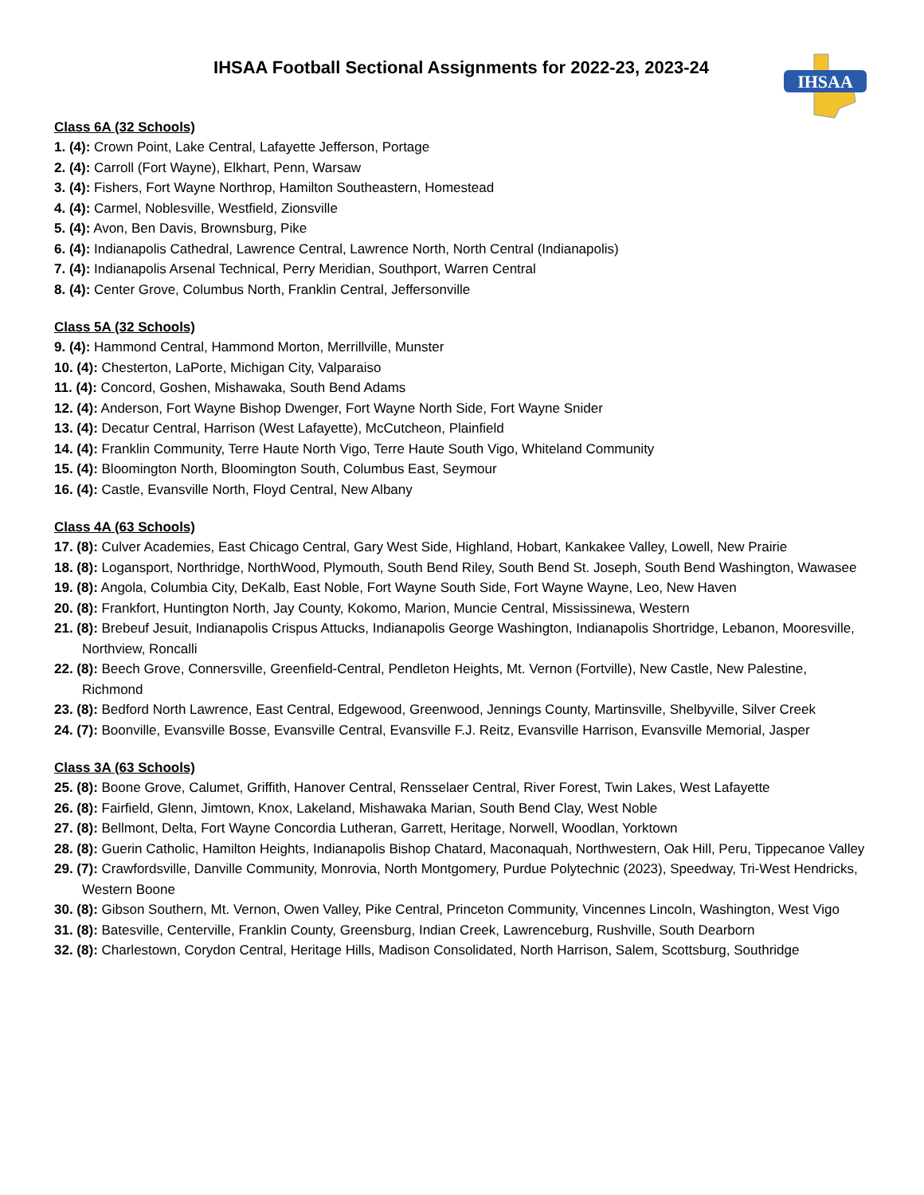IHSAA
IHSAA Football Sectional Assignments for 2022-23, 2023-24
Class 6A (32 Schools)
1. (4): Crown Point, Lake Central, Lafayette Jefferson, Portage
2. (4): Carroll (Fort Wayne), Elkhart, Penn, Warsaw
3. (4): Fishers, Fort Wayne Northrop, Hamilton Southeastern, Homestead
4. (4): Carmel, Noblesville, Westfield, Zionsville
5. (4): Avon, Ben Davis, Brownsburg, Pike
6. (4): Indianapolis Cathedral, Lawrence Central, Lawrence North, North Central (Indianapolis)
7. (4): Indianapolis Arsenal Technical, Perry Meridian, Southport, Warren Central
8. (4): Center Grove, Columbus North, Franklin Central, Jeffersonville
Class 5A (32 Schools)
9. (4): Hammond Central, Hammond Morton, Merrillville, Munster
10. (4): Chesterton, LaPorte, Michigan City, Valparaiso
11. (4): Concord, Goshen, Mishawaka, South Bend Adams
12. (4): Anderson, Fort Wayne Bishop Dwenger, Fort Wayne North Side, Fort Wayne Snider
13. (4): Decatur Central, Harrison (West Lafayette), McCutcheon, Plainfield
14. (4): Franklin Community, Terre Haute North Vigo, Terre Haute South Vigo, Whiteland Community
15. (4): Bloomington North, Bloomington South, Columbus East, Seymour
16. (4): Castle, Evansville North, Floyd Central, New Albany
Class 4A (63 Schools)
17. (8): Culver Academies, East Chicago Central, Gary West Side, Highland, Hobart, Kankakee Valley, Lowell, New Prairie
18. (8): Logansport, Northridge, NorthWood, Plymouth, South Bend Riley, South Bend St. Joseph, South Bend Washington, Wawasee
19. (8): Angola, Columbia City, DeKalb, East Noble, Fort Wayne South Side, Fort Wayne Wayne, Leo, New Haven
20. (8): Frankfort, Huntington North, Jay County, Kokomo, Marion, Muncie Central, Mississinewa, Western
21. (8): Brebeuf Jesuit, Indianapolis Crispus Attucks, Indianapolis George Washington, Indianapolis Shortridge, Lebanon, Mooresville, Northview, Roncalli
22. (8): Beech Grove, Connersville, Greenfield-Central, Pendleton Heights, Mt. Vernon (Fortville), New Castle, New Palestine, Richmond
23. (8): Bedford North Lawrence, East Central, Edgewood, Greenwood, Jennings County, Martinsville, Shelbyville, Silver Creek
24. (7): Boonville, Evansville Bosse, Evansville Central, Evansville F.J. Reitz, Evansville Harrison, Evansville Memorial, Jasper
Class 3A (63 Schools)
25. (8): Boone Grove, Calumet, Griffith, Hanover Central, Rensselaer Central, River Forest, Twin Lakes, West Lafayette
26. (8): Fairfield, Glenn, Jimtown, Knox, Lakeland, Mishawaka Marian, South Bend Clay, West Noble
27. (8): Bellmont, Delta, Fort Wayne Concordia Lutheran, Garrett, Heritage, Norwell, Woodlan, Yorktown
28. (8): Guerin Catholic, Hamilton Heights, Indianapolis Bishop Chatard, Maconaquah, Northwestern, Oak Hill, Peru, Tippecanoe Valley
29. (7): Crawfordsville, Danville Community, Monrovia, North Montgomery, Purdue Polytechnic (2023), Speedway, Tri-West Hendricks, Western Boone
30. (8): Gibson Southern, Mt. Vernon, Owen Valley, Pike Central, Princeton Community, Vincennes Lincoln, Washington, West Vigo
31. (8): Batesville, Centerville, Franklin County, Greensburg, Indian Creek, Lawrenceburg, Rushville, South Dearborn
32. (8): Charlestown, Corydon Central, Heritage Hills, Madison Consolidated, North Harrison, Salem, Scottsburg, Southridge